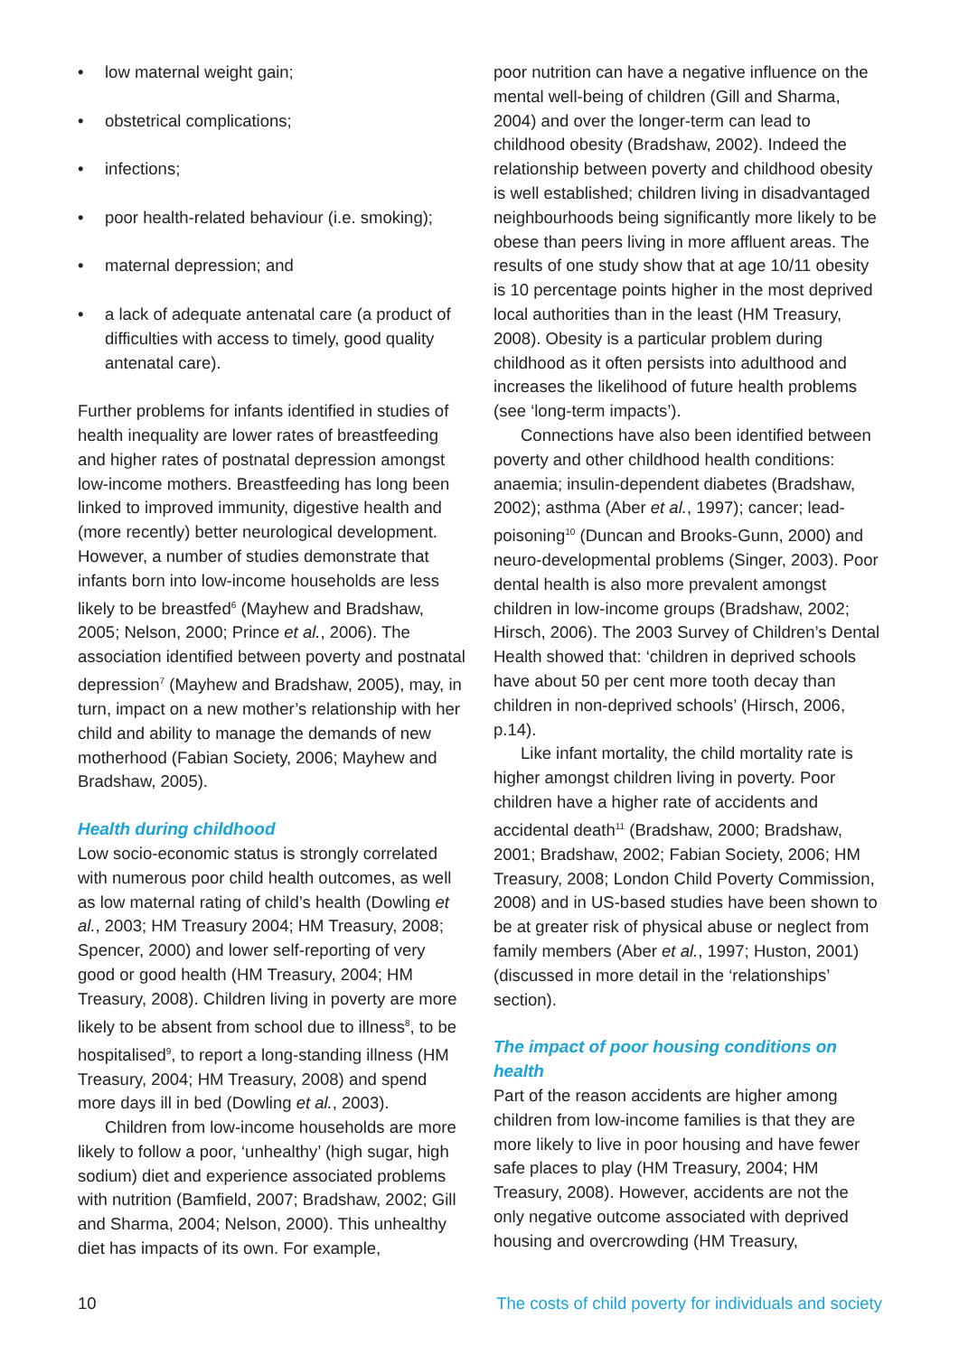• low maternal weight gain;
• obstetrical complications;
• infections;
• poor health-related behaviour (i.e. smoking);
• maternal depression; and
• a lack of adequate antenatal care (a product of difficulties with access to timely, good quality antenatal care).
Further problems for infants identified in studies of health inequality are lower rates of breastfeeding and higher rates of postnatal depression amongst low-income mothers. Breastfeeding has long been linked to improved immunity, digestive health and (more recently) better neurological development. However, a number of studies demonstrate that infants born into low-income households are less likely to be breastfed<sup>6</sup> (Mayhew and Bradshaw, 2005; Nelson, 2000; Prince et al., 2006). The association identified between poverty and postnatal depression<sup>7</sup> (Mayhew and Bradshaw, 2005), may, in turn, impact on a new mother’s relationship with her child and ability to manage the demands of new motherhood (Fabian Society, 2006; Mayhew and Bradshaw, 2005).
Health during childhood
Low socio-economic status is strongly correlated with numerous poor child health outcomes, as well as low maternal rating of child’s health (Dowling et al., 2003; HM Treasury 2004; HM Treasury, 2008; Spencer, 2000) and lower self-reporting of very good or good health (HM Treasury, 2004; HM Treasury, 2008). Children living in poverty are more likely to be absent from school due to illness<sup>8</sup>, to be hospitalised<sup>9</sup>, to report a long-standing illness (HM Treasury, 2004; HM Treasury, 2008) and spend more days ill in bed (Dowling et al., 2003).
Children from low-income households are more likely to follow a poor, ‘unhealthy’ (high sugar, high sodium) diet and experience associated problems with nutrition (Bamfield, 2007; Bradshaw, 2002; Gill and Sharma, 2004; Nelson, 2000). This unhealthy diet has impacts of its own. For example,
poor nutrition can have a negative influence on the mental well-being of children (Gill and Sharma, 2004) and over the longer-term can lead to childhood obesity (Bradshaw, 2002). Indeed the relationship between poverty and childhood obesity is well established; children living in disadvantaged neighbourhoods being significantly more likely to be obese than peers living in more affluent areas. The results of one study show that at age 10/11 obesity is 10 percentage points higher in the most deprived local authorities than in the least (HM Treasury, 2008). Obesity is a particular problem during childhood as it often persists into adulthood and increases the likelihood of future health problems (see ‘long-term impacts’).
Connections have also been identified between poverty and other childhood health conditions: anaemia; insulin-dependent diabetes (Bradshaw, 2002); asthma (Aber et al., 1997); cancer; lead-poisoning<sup>10</sup> (Duncan and Brooks-Gunn, 2000) and neuro-developmental problems (Singer, 2003). Poor dental health is also more prevalent amongst children in low-income groups (Bradshaw, 2002; Hirsch, 2006). The 2003 Survey of Children’s Dental Health showed that: ‘children in deprived schools have about 50 per cent more tooth decay than children in non-deprived schools’ (Hirsch, 2006, p.14).
Like infant mortality, the child mortality rate is higher amongst children living in poverty. Poor children have a higher rate of accidents and accidental death<sup>11</sup> (Bradshaw, 2000; Bradshaw, 2001; Bradshaw, 2002; Fabian Society, 2006; HM Treasury, 2008; London Child Poverty Commission, 2008) and in US-based studies have been shown to be at greater risk of physical abuse or neglect from family members (Aber et al., 1997; Huston, 2001) (discussed in more detail in the ‘relationships’ section).
The impact of poor housing conditions on health
Part of the reason accidents are higher among children from low-income families is that they are more likely to live in poor housing and have fewer safe places to play (HM Treasury, 2004; HM Treasury, 2008). However, accidents are not the only negative outcome associated with deprived housing and overcrowding (HM Treasury,
10 The costs of child poverty for individuals and society